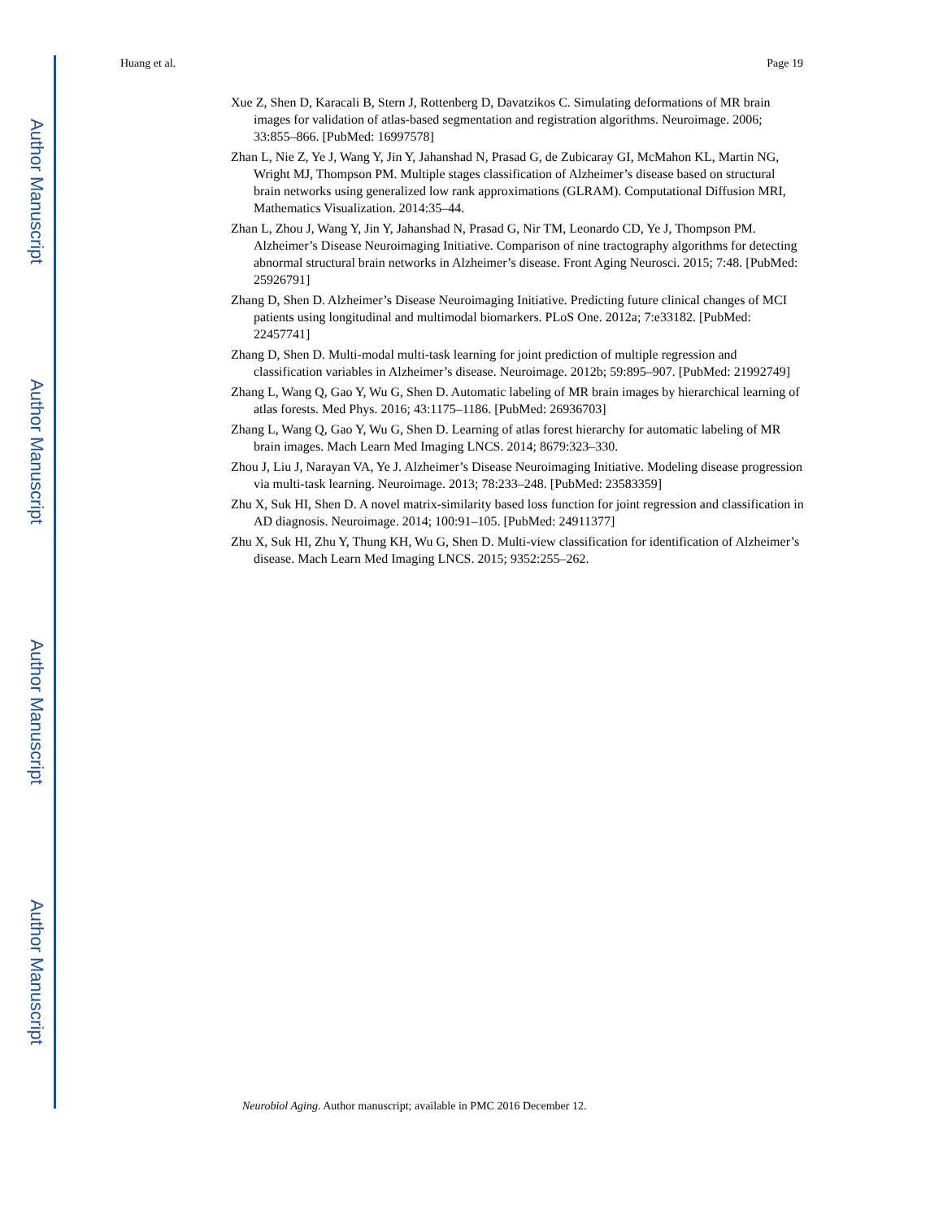Author Manuscript
Author Manuscript
Author Manuscript
Author Manuscript
Huang et al. Page 19
Xue Z, Shen D, Karacali B, Stern J, Rottenberg D, Davatzikos C. Simulating deformations of MR brain images for validation of atlas-based segmentation and registration algorithms. Neuroimage. 2006; 33:855–866. [PubMed: 16997578]
Zhan L, Nie Z, Ye J, Wang Y, Jin Y, Jahanshad N, Prasad G, de Zubicaray GI, McMahon KL, Martin NG, Wright MJ, Thompson PM. Multiple stages classification of Alzheimer’s disease based on structural brain networks using generalized low rank approximations (GLRAM). Computational Diffusion MRI, Mathematics Visualization. 2014:35–44.
Zhan L, Zhou J, Wang Y, Jin Y, Jahanshad N, Prasad G, Nir TM, Leonardo CD, Ye J, Thompson PM. Alzheimer’s Disease Neuroimaging Initiative. Comparison of nine tractography algorithms for detecting abnormal structural brain networks in Alzheimer’s disease. Front Aging Neurosci. 2015; 7:48. [PubMed: 25926791]
Zhang D, Shen D. Alzheimer’s Disease Neuroimaging Initiative. Predicting future clinical changes of MCI patients using longitudinal and multimodal biomarkers. PLoS One. 2012a; 7:e33182. [PubMed: 22457741]
Zhang D, Shen D. Multi-modal multi-task learning for joint prediction of multiple regression and classification variables in Alzheimer’s disease. Neuroimage. 2012b; 59:895–907. [PubMed: 21992749]
Zhang L, Wang Q, Gao Y, Wu G, Shen D. Automatic labeling of MR brain images by hierarchical learning of atlas forests. Med Phys. 2016; 43:1175–1186. [PubMed: 26936703]
Zhang L, Wang Q, Gao Y, Wu G, Shen D. Learning of atlas forest hierarchy for automatic labeling of MR brain images. Mach Learn Med Imaging LNCS. 2014; 8679:323–330.
Zhou J, Liu J, Narayan VA, Ye J. Alzheimer’s Disease Neuroimaging Initiative. Modeling disease progression via multi-task learning. Neuroimage. 2013; 78:233–248. [PubMed: 23583359]
Zhu X, Suk HI, Shen D. A novel matrix-similarity based loss function for joint regression and classification in AD diagnosis. Neuroimage. 2014; 100:91–105. [PubMed: 24911377]
Zhu X, Suk HI, Zhu Y, Thung KH, Wu G, Shen D. Multi-view classification for identification of Alzheimer’s disease. Mach Learn Med Imaging LNCS. 2015; 9352:255–262.
Neurobiol Aging. Author manuscript; available in PMC 2016 December 12.